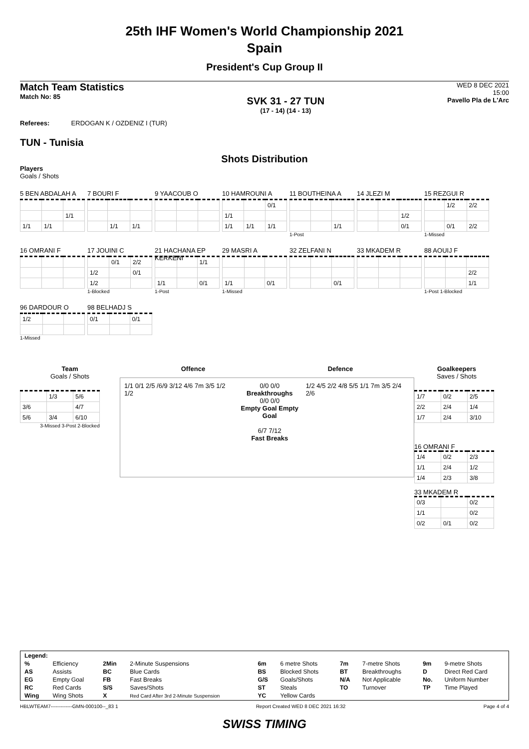25th IHF Women's World Championship 2021
Spain
President's Cup Group II
Match Team Statistics
Match No: 85
SVK 31 - 27 TUN
(17 - 14) (14 - 13)
WED 8 DEC 2021
15:00
Pavello Pla de L'Arc
Referees: ERDOGAN K / OZDENIZ I (TUR)
TUN - Tunisia
Shots Distribution
Players
Goals / Shots
5 BEN ABDALAH A
| | | 1/1 |
| 1/1 | 1/1 | |
7 BOURI F
| | 1/1 | 1/1 |
9 YAACOUB O
10 HAMROUNI A
| | | 0/1 |
| 1/1 | | |
| 1/1 | 1/1 | 1/1 |
11 BOUTHEINA A
| | | 1/1 |
1-Post
14 JLEZI M
| | | 1/2 |
| | | 0/1 |
15 REZGUI R
| | 1/2 | 2/2 |
| | 0/1 | 2/2 |
1-Missed
16 OMRANI F
17 JOUINI C
| | 0/1 | 2/2 |
| 1/2 | | 0/1 |
| 1/2 | | |
1-Blocked
21 HACHANA EP KERKENI
| | | 1/1 |
| 1/1 | | 0/1 |
1-Post
29 MASRI A
| 1/1 | | 0/1 |
1-Missed
32 ZELFANI N
| | | 0/1 |
33 MKADEM R
88 AOUIJ F
| | | 2/2 |
| | | 1/1 |
1-Post 1-Blocked
96 DARDOUR O
| 1/2 | | |
1-Missed
98 BELHADJ S
| 0/1 | | 0/1 |
Team
Goals / Shots
| | 1/3 | 5/6 |
| 3/6 | | 4/7 |
| 5/6 | 3/4 | 6/10 |
3-Missed 3-Post 2-Blocked
Offence Defence
1/1 0/1 2/5 /6/9 3/12 4/6 7m 3/5 1/2 1/2
0/0 0/0
Breakthroughs
0/0 0/0
Empty Goal Empty Goal
6/7 7/12
Fast Breaks
1/2 4/5 2/2 4/8 5/5 1/1 7m 3/5 2/4 2/6
Goalkeepers
Saves / Shots
| 1/7 | 0/2 | 2/5 |
| 2/2 | 2/4 | 1/4 |
| 1/7 | 2/4 | 3/10 |
16 OMRANI F
| 1/4 | 0/2 | 2/3 |
| 1/1 | 2/4 | 1/2 |
| 1/4 | 2/3 | 3/8 |
33 MKADEM R
| 0/3 | | 0/2 |
| 1/1 | | 0/2 |
| 0/2 | 0/1 | 0/2 |
| Legend: | | | | | | | | | |
| % | Efficiency | 2Min | 2-Minute Suspensions | 6m | 6 metre Shots | 7m | 7-metre Shots | 9m | 9-metre Shots |
| AS | Assists | BC | Blue Cards | BS | Blocked Shots | BT | Breakthroughs | D | Direct Red Card |
| EG | Empty Goal | FB | Fast Breaks | G/S | Goals/Shots | N/A | Not Applicable | No. | Uniform Number |
| RC | Red Cards | S/S | Saves/Shots | ST | Steals | TO | Turnover | TP | Time Played |
| Wing | Wing Shots | X | Red Card After 3rd 2-Minute Suspension | YC | Yellow Cards | | | | |
HBLWTEAM7-------------GMN-000100--_83 1 Report Created WED 8 DEC 2021 16:32 Page 4 of 4
SWISS TIMING